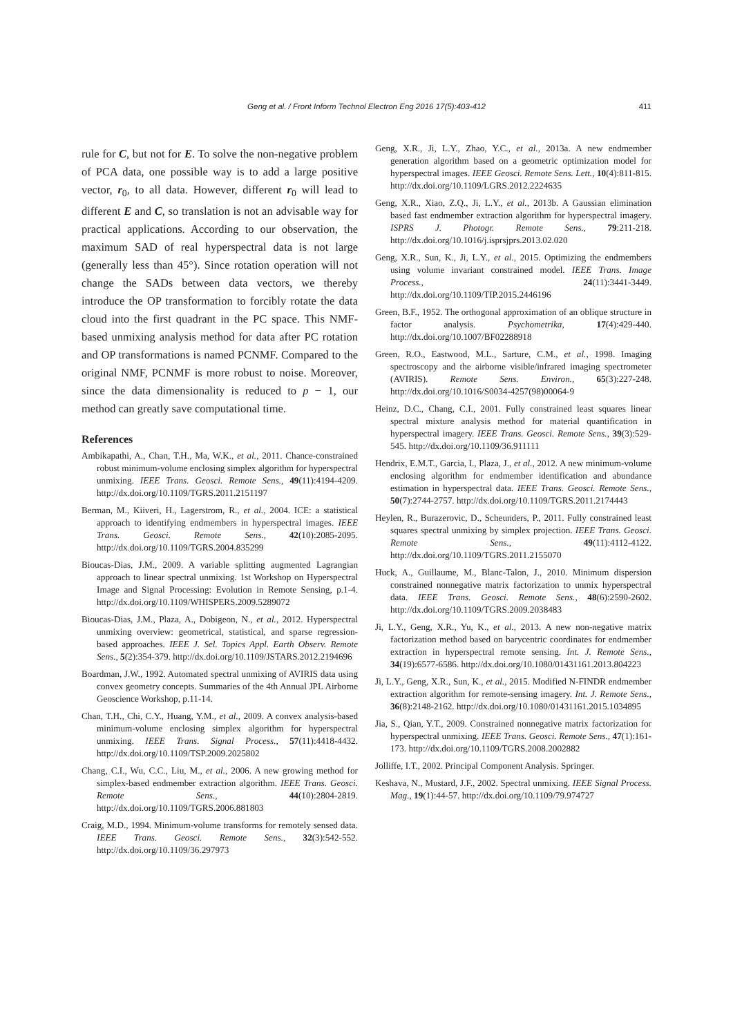Geng et al. / Front Inform Technol Electron Eng 2016 17(5):403-412 411
rule for C, but not for E. To solve the non-negative problem of PCA data, one possible way is to add a large positive vector, r<sub>0</sub>, to all data. However, different r<sub>0</sub> will lead to different E and C, so translation is not an advisable way for practical applications. According to our observation, the maximum SAD of real hyperspectral data is not large (generally less than 45°). Since rotation operation will not change the SADs between data vectors, we thereby introduce the OP transformation to forcibly rotate the data cloud into the first quadrant in the PC space. This NMF-based unmixing analysis method for data after PC rotation and OP transformations is named PCNMF. Compared to the original NMF, PCNMF is more robust to noise. Moreover, since the data dimensionality is reduced to p − 1, our method can greatly save computational time.
References
Ambikapathi, A., Chan, T.H., Ma, W.K., et al., 2011. Chance-constrained robust minimum-volume enclosing simplex algorithm for hyperspectral unmixing. IEEE Trans. Geosci. Remote Sens., 49(11):4194-4209. http://dx.doi.org/10.1109/TGRS.2011.2151197
Berman, M., Kiiveri, H., Lagerstrom, R., et al., 2004. ICE: a statistical approach to identifying endmembers in hyperspectral images. IEEE Trans. Geosci. Remote Sens., 42(10):2085-2095. http://dx.doi.org/10.1109/TGRS.2004.835299
Bioucas-Dias, J.M., 2009. A variable splitting augmented Lagrangian approach to linear spectral unmixing. 1st Workshop on Hyperspectral Image and Signal Processing: Evolution in Remote Sensing, p.1-4. http://dx.doi.org/10.1109/WHISPERS.2009.5289072
Bioucas-Dias, J.M., Plaza, A., Dobigeon, N., et al., 2012. Hyperspectral unmixing overview: geometrical, statistical, and sparse regression-based approaches. IEEE J. Sel. Topics Appl. Earth Observ. Remote Sens., 5(2):354-379. http://dx.doi.org/10.1109/JSTARS.2012.2194696
Boardman, J.W., 1992. Automated spectral unmixing of AVIRIS data using convex geometry concepts. Summaries of the 4th Annual JPL Airborne Geoscience Workshop, p.11-14.
Chan, T.H., Chi, C.Y., Huang, Y.M., et al., 2009. A convex analysis-based minimum-volume enclosing simplex algorithm for hyperspectral unmixing. IEEE Trans. Signal Process., 57(11):4418-4432. http://dx.doi.org/10.1109/TSP.2009.2025802
Chang, C.I., Wu, C.C., Liu, M., et al., 2006. A new growing method for simplex-based endmember extraction algorithm. IEEE Trans. Geosci. Remote Sens., 44(10):2804-2819. http://dx.doi.org/10.1109/TGRS.2006.881803
Craig, M.D., 1994. Minimum-volume transforms for remotely sensed data. IEEE Trans. Geosci. Remote Sens., 32(3):542-552. http://dx.doi.org/10.1109/36.297973
Geng, X.R., Ji, L.Y., Zhao, Y.C., et al., 2013a. A new endmember generation algorithm based on a geometric optimization model for hyperspectral images. IEEE Geosci. Remote Sens. Lett., 10(4):811-815. http://dx.doi.org/10.1109/LGRS.2012.2224635
Geng, X.R., Xiao, Z.Q., Ji, L.Y., et al., 2013b. A Gaussian elimination based fast endmember extraction algorithm for hyperspectral imagery. ISPRS J. Photogr. Remote Sens., 79:211-218. http://dx.doi.org/10.1016/j.isprsjprs.2013.02.020
Geng, X.R., Sun, K., Ji, L.Y., et al., 2015. Optimizing the endmembers using volume invariant constrained model. IEEE Trans. Image Process., 24(11):3441-3449. http://dx.doi.org/10.1109/TIP.2015.2446196
Green, B.F., 1952. The orthogonal approximation of an oblique structure in factor analysis. Psychometrika, 17(4):429-440. http://dx.doi.org/10.1007/BF02288918
Green, R.O., Eastwood, M.L., Sarture, C.M., et al., 1998. Imaging spectroscopy and the airborne visible/infrared imaging spectrometer (AVIRIS). Remote Sens. Environ., 65(3):227-248. http://dx.doi.org/10.1016/S0034-4257(98)00064-9
Heinz, D.C., Chang, C.I., 2001. Fully constrained least squares linear spectral mixture analysis method for material quantification in hyperspectral imagery. IEEE Trans. Geosci. Remote Sens., 39(3):529-545. http://dx.doi.org/10.1109/36.911111
Hendrix, E.M.T., Garcia, I., Plaza, J., et al., 2012. A new minimum-volume enclosing algorithm for endmember identification and abundance estimation in hyperspectral data. IEEE Trans. Geosci. Remote Sens., 50(7):2744-2757. http://dx.doi.org/10.1109/TGRS.2011.2174443
Heylen, R., Burazerovic, D., Scheunders, P., 2011. Fully constrained least squares spectral unmixing by simplex projection. IEEE Trans. Geosci. Remote Sens., 49(11):4112-4122. http://dx.doi.org/10.1109/TGRS.2011.2155070
Huck, A., Guillaume, M., Blanc-Talon, J., 2010. Minimum dispersion constrained nonnegative matrix factorization to unmix hyperspectral data. IEEE Trans. Geosci. Remote Sens., 48(6):2590-2602. http://dx.doi.org/10.1109/TGRS.2009.2038483
Ji, L.Y., Geng, X.R., Yu, K., et al., 2013. A new non-negative matrix factorization method based on barycentric coordinates for endmember extraction in hyperspectral remote sensing. Int. J. Remote Sens., 34(19):6577-6586. http://dx.doi.org/10.1080/01431161.2013.804223
Ji, L.Y., Geng, X.R., Sun, K., et al., 2015. Modified N-FINDR endmember extraction algorithm for remote-sensing imagery. Int. J. Remote Sens., 36(8):2148-2162. http://dx.doi.org/10.1080/01431161.2015.1034895
Jia, S., Qian, Y.T., 2009. Constrained nonnegative matrix factorization for hyperspectral unmixing. IEEE Trans. Geosci. Remote Sens., 47(1):161-173. http://dx.doi.org/10.1109/TGRS.2008.2002882
Jolliffe, I.T., 2002. Principal Component Analysis. Springer.
Keshava, N., Mustard, J.F., 2002. Spectral unmixing. IEEE Signal Process. Mag., 19(1):44-57. http://dx.doi.org/10.1109/79.974727